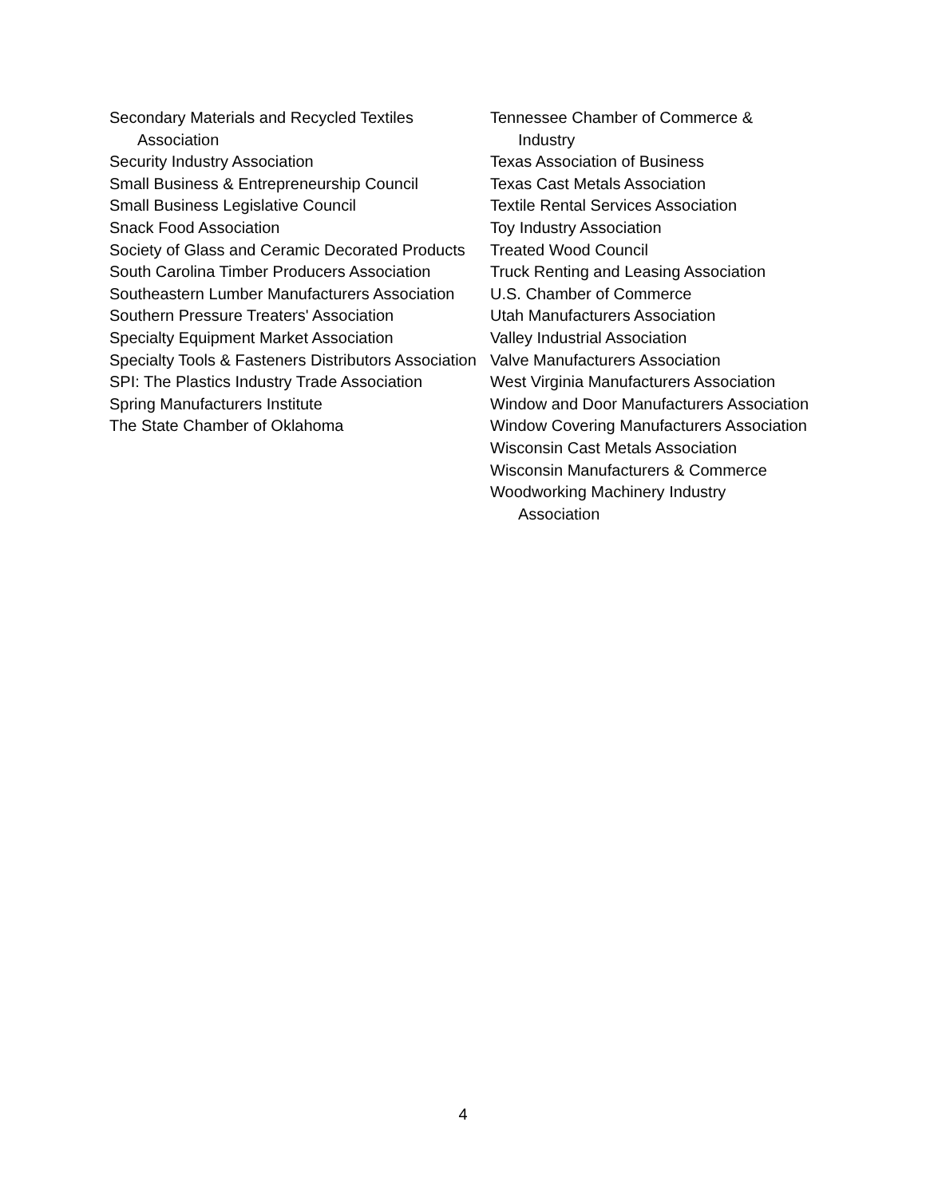Secondary Materials and Recycled Textiles Association
Security Industry Association
Small Business & Entrepreneurship Council
Small Business Legislative Council
Snack Food Association
Society of Glass and Ceramic Decorated Products
South Carolina Timber Producers Association
Southeastern Lumber Manufacturers Association
Southern Pressure Treaters' Association
Specialty Equipment Market Association
Specialty Tools & Fasteners Distributors Association
SPI: The Plastics Industry Trade Association
Spring Manufacturers Institute
The State Chamber of Oklahoma
Tennessee Chamber of Commerce & Industry
Texas Association of Business
Texas Cast Metals Association
Textile Rental Services Association
Toy Industry Association
Treated Wood Council
Truck Renting and Leasing Association
U.S. Chamber of Commerce
Utah Manufacturers Association
Valley Industrial Association
Valve Manufacturers Association
West Virginia Manufacturers Association
Window and Door Manufacturers Association
Window Covering Manufacturers Association
Wisconsin Cast Metals Association
Wisconsin Manufacturers & Commerce
Woodworking Machinery Industry Association
4